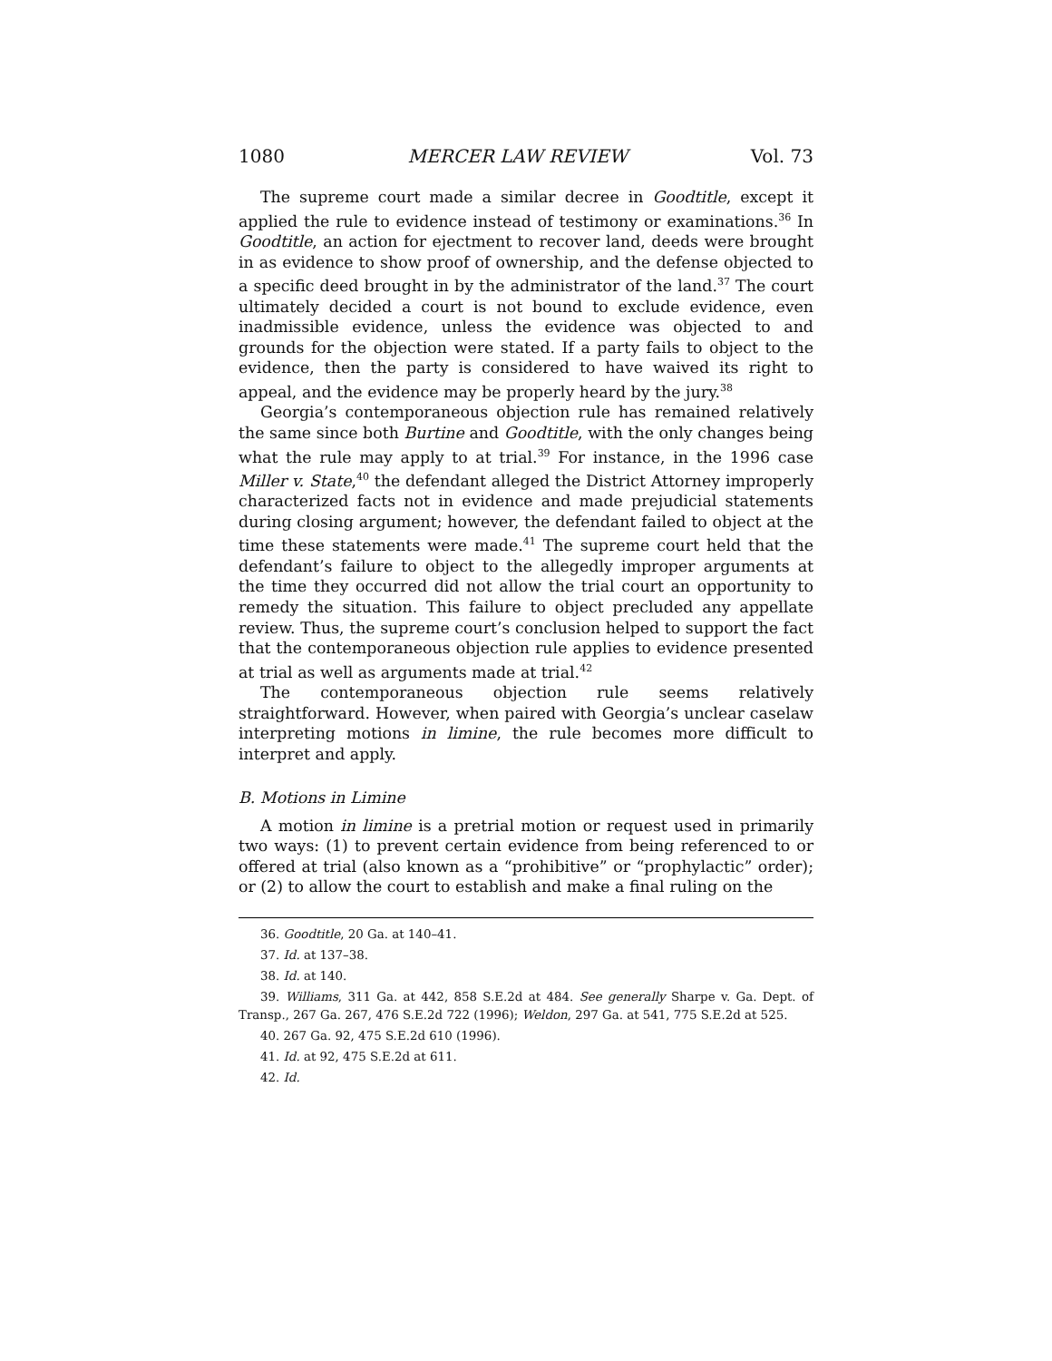1080 MERCER LAW REVIEW Vol. 73
The supreme court made a similar decree in Goodtitle, except it applied the rule to evidence instead of testimony or examinations.<sup>36</sup> In Goodtitle, an action for ejectment to recover land, deeds were brought in as evidence to show proof of ownership, and the defense objected to a specific deed brought in by the administrator of the land.<sup>37</sup> The court ultimately decided a court is not bound to exclude evidence, even inadmissible evidence, unless the evidence was objected to and grounds for the objection were stated. If a party fails to object to the evidence, then the party is considered to have waived its right to appeal, and the evidence may be properly heard by the jury.<sup>38</sup>
Georgia’s contemporaneous objection rule has remained relatively the same since both Burtine and Goodtitle, with the only changes being what the rule may apply to at trial.<sup>39</sup> For instance, in the 1996 case Miller v. State,<sup>40</sup> the defendant alleged the District Attorney improperly characterized facts not in evidence and made prejudicial statements during closing argument; however, the defendant failed to object at the time these statements were made.<sup>41</sup> The supreme court held that the defendant’s failure to object to the allegedly improper arguments at the time they occurred did not allow the trial court an opportunity to remedy the situation. This failure to object precluded any appellate review. Thus, the supreme court’s conclusion helped to support the fact that the contemporaneous objection rule applies to evidence presented at trial as well as arguments made at trial.<sup>42</sup>
The contemporaneous objection rule seems relatively straightforward. However, when paired with Georgia’s unclear caselaw interpreting motions in limine, the rule becomes more difficult to interpret and apply.
B. Motions in Limine
A motion in limine is a pretrial motion or request used in primarily two ways: (1) to prevent certain evidence from being referenced to or offered at trial (also known as a “prohibitive” or “prophylactic” order); or (2) to allow the court to establish and make a final ruling on the
36. Goodtitle, 20 Ga. at 140–41.
37. Id. at 137–38.
38. Id. at 140.
39. Williams, 311 Ga. at 442, 858 S.E.2d at 484. See generally Sharpe v. Ga. Dept. of Transp., 267 Ga. 267, 476 S.E.2d 722 (1996); Weldon, 297 Ga. at 541, 775 S.E.2d at 525.
40. 267 Ga. 92, 475 S.E.2d 610 (1996).
41. Id. at 92, 475 S.E.2d at 611.
42. Id.